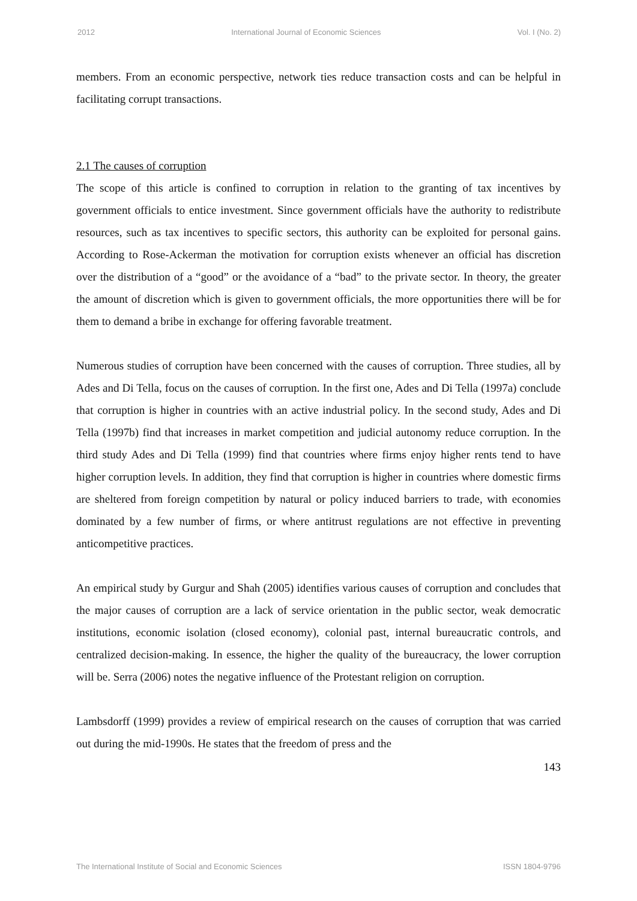2012 International Journal of Economic Sciences Vol. I (No. 2)
members. From an economic perspective, network ties reduce transaction costs and can be helpful in facilitating corrupt transactions.
2.1 The causes of corruption
The scope of this article is confined to corruption in relation to the granting of tax incentives by government officials to entice investment. Since government officials have the authority to redistribute resources, such as tax incentives to specific sectors, this authority can be exploited for personal gains. According to Rose-Ackerman the motivation for corruption exists whenever an official has discretion over the distribution of a “good” or the avoidance of a “bad” to the private sector. In theory, the greater the amount of discretion which is given to government officials, the more opportunities there will be for them to demand a bribe in exchange for offering favorable treatment.
Numerous studies of corruption have been concerned with the causes of corruption. Three studies, all by Ades and Di Tella, focus on the causes of corruption. In the first one, Ades and Di Tella (1997a) conclude that corruption is higher in countries with an active industrial policy. In the second study, Ades and Di Tella (1997b) find that increases in market competition and judicial autonomy reduce corruption. In the third study Ades and Di Tella (1999) find that countries where firms enjoy higher rents tend to have higher corruption levels. In addition, they find that corruption is higher in countries where domestic firms are sheltered from foreign competition by natural or policy induced barriers to trade, with economies dominated by a few number of firms, or where antitrust regulations are not effective in preventing anticompetitive practices.
An empirical study by Gurgur and Shah (2005) identifies various causes of corruption and concludes that the major causes of corruption are a lack of service orientation in the public sector, weak democratic institutions, economic isolation (closed economy), colonial past, internal bureaucratic controls, and centralized decision-making. In essence, the higher the quality of the bureaucracy, the lower corruption will be. Serra (2006) notes the negative influence of the Protestant religion on corruption.
Lambsdorff (1999) provides a review of empirical research on the causes of corruption that was carried out during the mid-1990s. He states that the freedom of press and the
143
The International Institute of Social and Economic Sciences ISSN 1804-9796